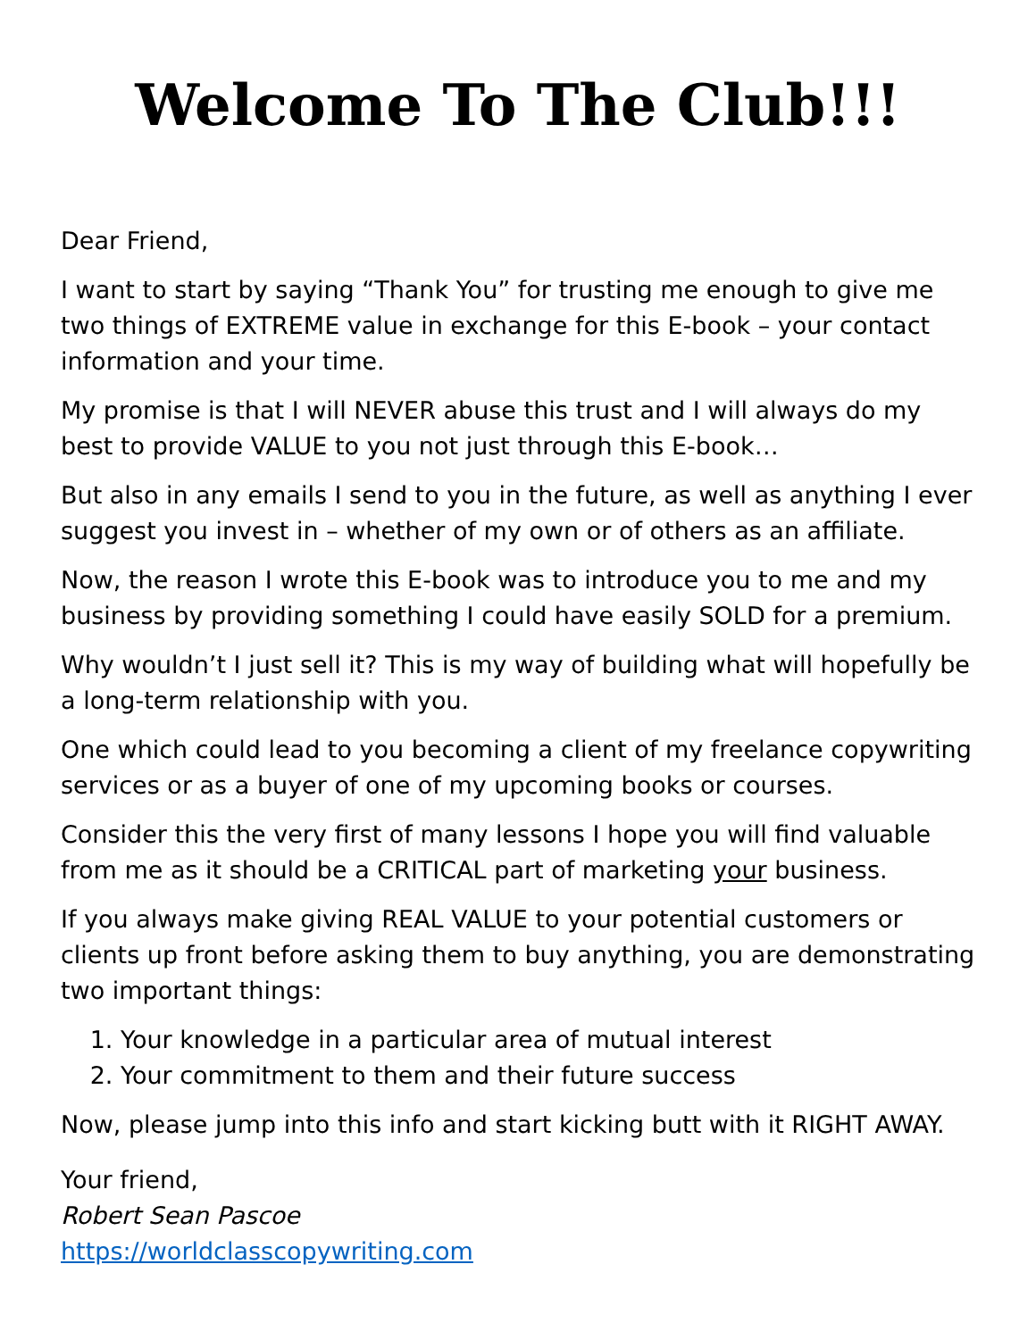Welcome To The Club!!!
Dear Friend,
I want to start by saying “Thank You” for trusting me enough to give me two things of EXTREME value in exchange for this E-book – your contact information and your time.
My promise is that I will NEVER abuse this trust and I will always do my best to provide VALUE to you not just through this E-book…
But also in any emails I send to you in the future, as well as anything I ever suggest you invest in – whether of my own or of others as an affiliate.
Now, the reason I wrote this E-book was to introduce you to me and my business by providing something I could have easily SOLD for a premium.
Why wouldn’t I just sell it? This is my way of building what will hopefully be a long-term relationship with you.
One which could lead to you becoming a client of my freelance copywriting services or as a buyer of one of my upcoming books or courses.
Consider this the very first of many lessons I hope you will find valuable from me as it should be a CRITICAL part of marketing your business.
If you always make giving REAL VALUE to your potential customers or clients up front before asking them to buy anything, you are demonstrating two important things:
1. Your knowledge in a particular area of mutual interest
2. Your commitment to them and their future success
Now, please jump into this info and start kicking butt with it RIGHT AWAY.
Your friend,
Robert Sean Pascoe
https://worldclasscopywriting.com